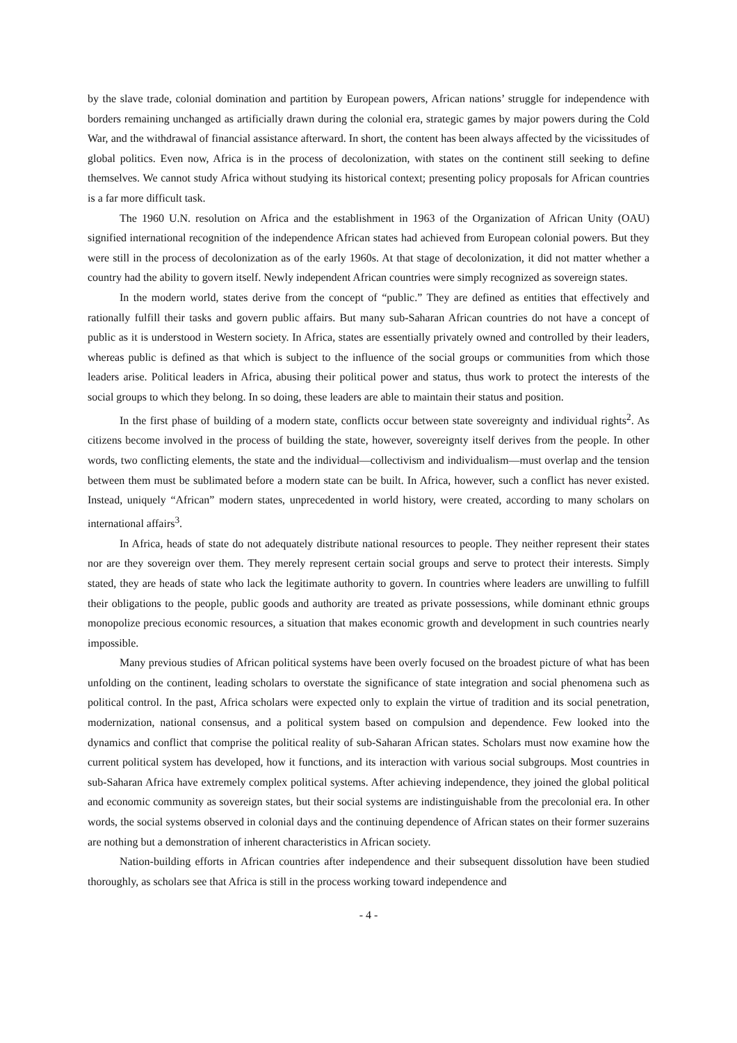by the slave trade, colonial domination and partition by European powers, African nations’ struggle for independence with borders remaining unchanged as artificially drawn during the colonial era, strategic games by major powers during the Cold War, and the withdrawal of financial assistance afterward. In short, the content has been always affected by the vicissitudes of global politics. Even now, Africa is in the process of decolonization, with states on the continent still seeking to define themselves. We cannot study Africa without studying its historical context; presenting policy proposals for African countries is a far more difficult task.
The 1960 U.N. resolution on Africa and the establishment in 1963 of the Organization of African Unity (OAU) signified international recognition of the independence African states had achieved from European colonial powers. But they were still in the process of decolonization as of the early 1960s. At that stage of decolonization, it did not matter whether a country had the ability to govern itself. Newly independent African countries were simply recognized as sovereign states.
In the modern world, states derive from the concept of “public.” They are defined as entities that effectively and rationally fulfill their tasks and govern public affairs. But many sub-Saharan African countries do not have a concept of public as it is understood in Western society. In Africa, states are essentially privately owned and controlled by their leaders, whereas public is defined as that which is subject to the influence of the social groups or communities from which those leaders arise. Political leaders in Africa, abusing their political power and status, thus work to protect the interests of the social groups to which they belong. In so doing, these leaders are able to maintain their status and position.
In the first phase of building of a modern state, conflicts occur between state sovereignty and individual rights<sup>2</sup>. As citizens become involved in the process of building the state, however, sovereignty itself derives from the people. In other words, two conflicting elements, the state and the individual—collectivism and individualism—must overlap and the tension between them must be sublimated before a modern state can be built. In Africa, however, such a conflict has never existed. Instead, uniquely “African” modern states, unprecedented in world history, were created, according to many scholars on international affairs<sup>3</sup>.
In Africa, heads of state do not adequately distribute national resources to people. They neither represent their states nor are they sovereign over them. They merely represent certain social groups and serve to protect their interests. Simply stated, they are heads of state who lack the legitimate authority to govern. In countries where leaders are unwilling to fulfill their obligations to the people, public goods and authority are treated as private possessions, while dominant ethnic groups monopolize precious economic resources, a situation that makes economic growth and development in such countries nearly impossible.
Many previous studies of African political systems have been overly focused on the broadest picture of what has been unfolding on the continent, leading scholars to overstate the significance of state integration and social phenomena such as political control. In the past, Africa scholars were expected only to explain the virtue of tradition and its social penetration, modernization, national consensus, and a political system based on compulsion and dependence. Few looked into the dynamics and conflict that comprise the political reality of sub-Saharan African states. Scholars must now examine how the current political system has developed, how it functions, and its interaction with various social subgroups. Most countries in sub-Saharan Africa have extremely complex political systems. After achieving independence, they joined the global political and economic community as sovereign states, but their social systems are indistinguishable from the precolonial era. In other words, the social systems observed in colonial days and the continuing dependence of African states on their former suzerains are nothing but a demonstration of inherent characteristics in African society.
Nation-building efforts in African countries after independence and their subsequent dissolution have been studied thoroughly, as scholars see that Africa is still in the process working toward independence and
- 4 -